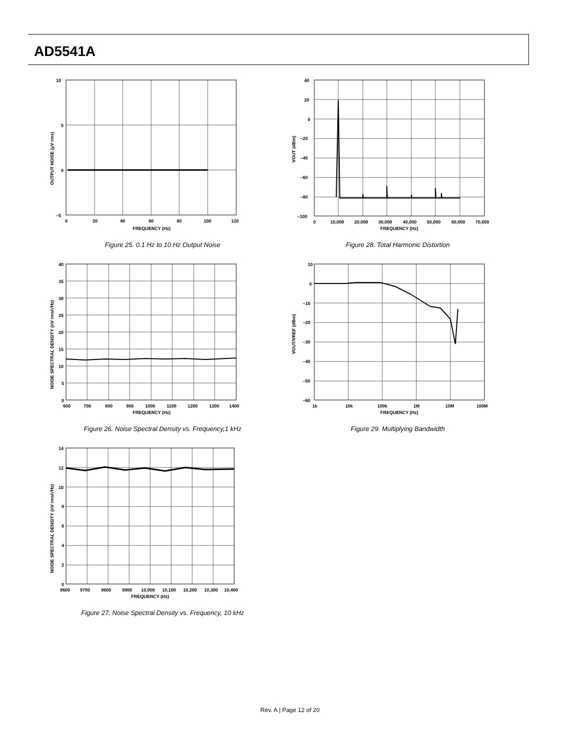AD5541A
10
5
0
–5
0
20
40
60
80
100
120
FREQUENCY (Hz)
OUTPUT NOISE (µV rms)
Figure 25. 0.1 Hz to 10 Hz Output Noise
40
20
0
–20
–40
–60
–80
–100
0
10,000
20,000
30,000
40,000
50,000
60,000
70,000
FREQUENCY (Hz)
VOUT (dBm)
Figure 28. Total Harmonic Distortion
40
35
30
25
20
15
10
5
0
600
700
800
900
1000
1100
1200
1300
1400
FREQUENCY (Hz)
NOISE SPECTRAL DENSITY (nV rms/√Hz)
Figure 26. Noise Spectral Density vs. Frequency,1 kHz
10
0
–10
–20
–30
–40
–50
–60
1k
10k
100k
1M
10M
100M
FREQUENCY (Hz)
VOUT/VREF (dBm)
Figure 29. Multiplying Bandwidth
14
12
10
8
6
4
2
0
9600
9700
9800
9900
10,000
10,100
10,200
10,300
10,400
FREQUENCY (Hz)
NOISE SPECTRAL DENSITY (nV rms/√Hz)
Figure 27. Noise Spectral Density vs. Frequency, 10 kHz
Rev. A | Page 12 of 20